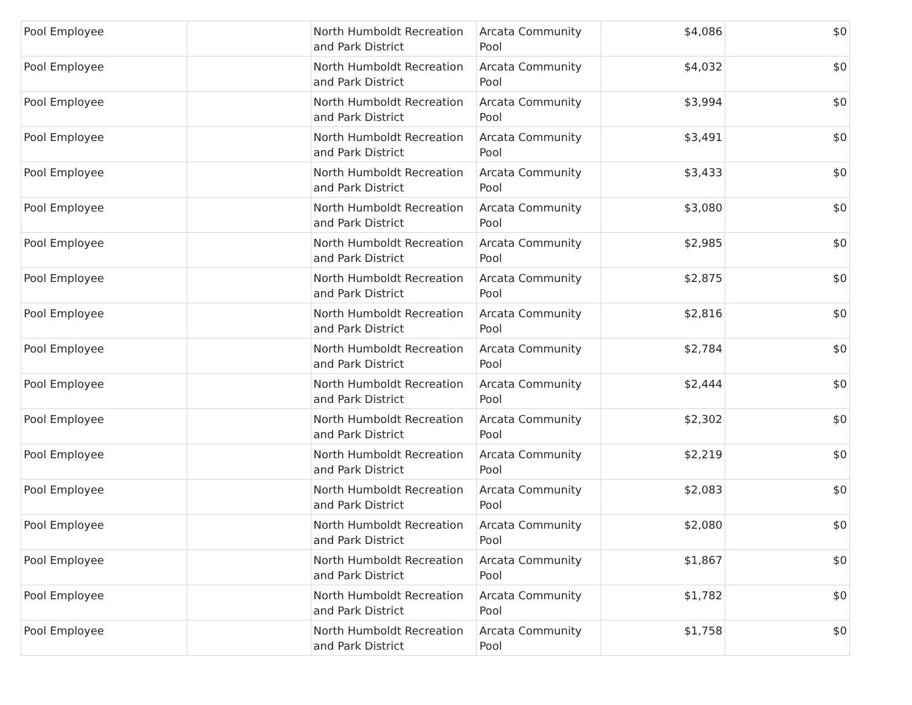| Pool Employee | | North Humboldt Recreation and Park District | Arcata Community Pool | $4,086 | $0 |
| Pool Employee | | North Humboldt Recreation and Park District | Arcata Community Pool | $4,032 | $0 |
| Pool Employee | | North Humboldt Recreation and Park District | Arcata Community Pool | $3,994 | $0 |
| Pool Employee | | North Humboldt Recreation and Park District | Arcata Community Pool | $3,491 | $0 |
| Pool Employee | | North Humboldt Recreation and Park District | Arcata Community Pool | $3,433 | $0 |
| Pool Employee | | North Humboldt Recreation and Park District | Arcata Community Pool | $3,080 | $0 |
| Pool Employee | | North Humboldt Recreation and Park District | Arcata Community Pool | $2,985 | $0 |
| Pool Employee | | North Humboldt Recreation and Park District | Arcata Community Pool | $2,875 | $0 |
| Pool Employee | | North Humboldt Recreation and Park District | Arcata Community Pool | $2,816 | $0 |
| Pool Employee | | North Humboldt Recreation and Park District | Arcata Community Pool | $2,784 | $0 |
| Pool Employee | | North Humboldt Recreation and Park District | Arcata Community Pool | $2,444 | $0 |
| Pool Employee | | North Humboldt Recreation and Park District | Arcata Community Pool | $2,302 | $0 |
| Pool Employee | | North Humboldt Recreation and Park District | Arcata Community Pool | $2,219 | $0 |
| Pool Employee | | North Humboldt Recreation and Park District | Arcata Community Pool | $2,083 | $0 |
| Pool Employee | | North Humboldt Recreation and Park District | Arcata Community Pool | $2,080 | $0 |
| Pool Employee | | North Humboldt Recreation and Park District | Arcata Community Pool | $1,867 | $0 |
| Pool Employee | | North Humboldt Recreation and Park District | Arcata Community Pool | $1,782 | $0 |
| Pool Employee | | North Humboldt Recreation and Park District | Arcata Community Pool | $1,758 | $0 |